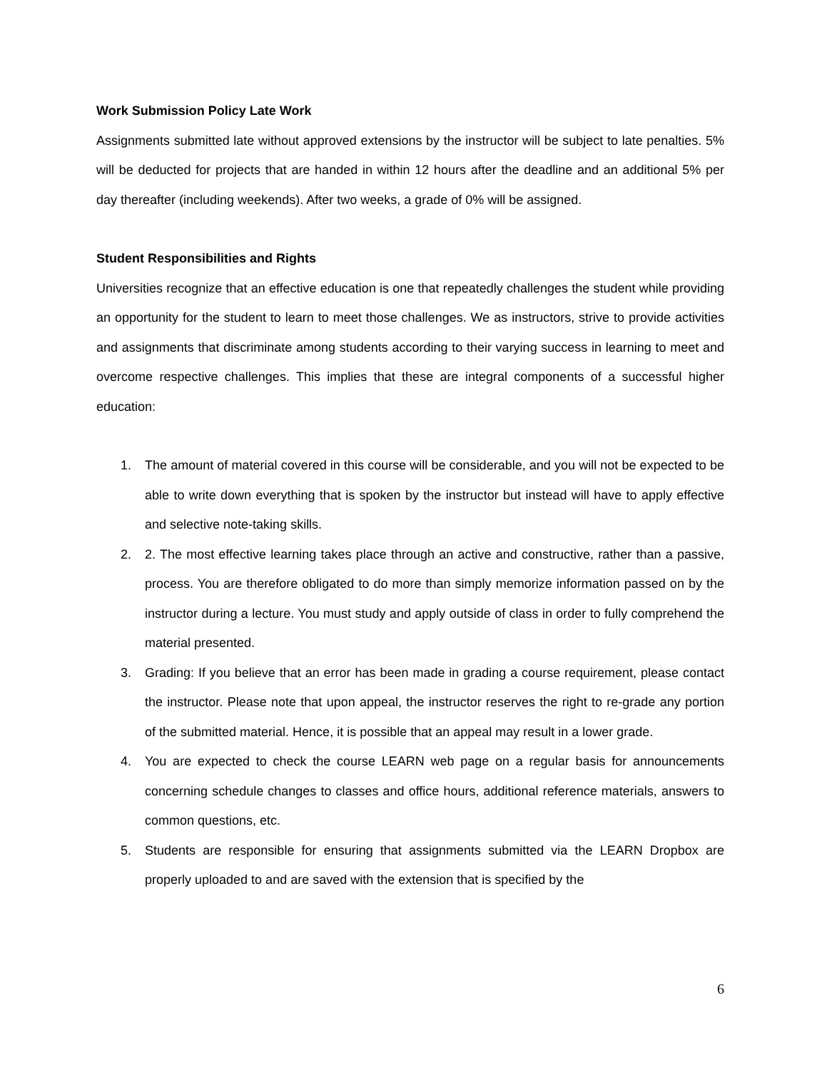Work Submission Policy Late Work
Assignments submitted late without approved extensions by the instructor will be subject to late penalties. 5% will be deducted for projects that are handed in within 12 hours after the deadline and an additional 5% per day thereafter (including weekends). After two weeks, a grade of 0% will be assigned.
Student Responsibilities and Rights
Universities recognize that an effective education is one that repeatedly challenges the student while providing an opportunity for the student to learn to meet those challenges. We as instructors, strive to provide activities and assignments that discriminate among students according to their varying success in learning to meet and overcome respective challenges. This implies that these are integral components of a successful higher education:
1. The amount of material covered in this course will be considerable, and you will not be expected to be able to write down everything that is spoken by the instructor but instead will have to apply effective and selective note-taking skills.
2. 2. The most effective learning takes place through an active and constructive, rather than a passive, process. You are therefore obligated to do more than simply memorize information passed on by the instructor during a lecture. You must study and apply outside of class in order to fully comprehend the material presented.
3. Grading: If you believe that an error has been made in grading a course requirement, please contact the instructor. Please note that upon appeal, the instructor reserves the right to re-grade any portion of the submitted material. Hence, it is possible that an appeal may result in a lower grade.
4. You are expected to check the course LEARN web page on a regular basis for announcements concerning schedule changes to classes and office hours, additional reference materials, answers to common questions, etc.
5. Students are responsible for ensuring that assignments submitted via the LEARN Dropbox are properly uploaded to and are saved with the extension that is specified by the
6